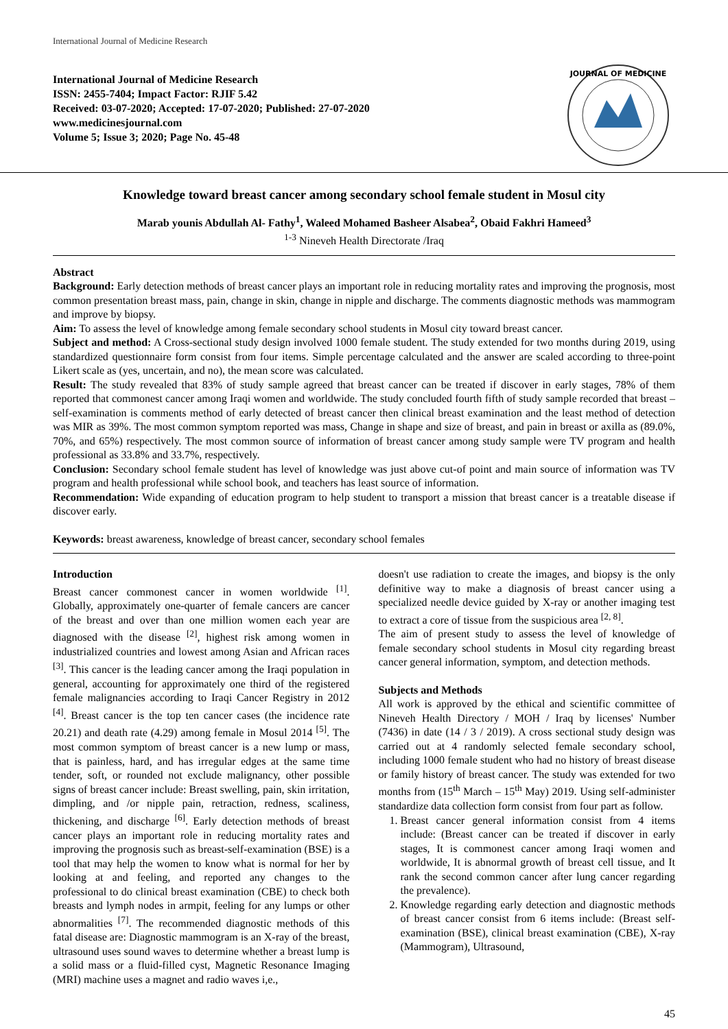International Journal of Medicine Research
International Journal of Medicine Research
ISSN: 2455-7404; Impact Factor: RJIF 5.42
Received: 03-07-2020; Accepted: 17-07-2020; Published: 27-07-2020
www.medicinesjournal.com
Volume 5; Issue 3; 2020; Page No. 45-48
JOURNAL OF MEDICINE
Knowledge toward breast cancer among secondary school female student in Mosul city
Marab younis Abdullah Al- Fathy<sup>1</sup>, Waleed Mohamed Basheer Alsabea<sup>2</sup>, Obaid Fakhri Hameed<sup>3</sup>
<sup>1-3</sup> Nineveh Health Directorate /Iraq
Abstract
Background: Early detection methods of breast cancer plays an important role in reducing mortality rates and improving the prognosis, most common presentation breast mass, pain, change in skin, change in nipple and discharge. The comments diagnostic methods was mammogram and improve by biopsy.
Aim: To assess the level of knowledge among female secondary school students in Mosul city toward breast cancer.
Subject and method: A Cross-sectional study design involved 1000 female student. The study extended for two months during 2019, using standardized questionnaire form consist from four items. Simple percentage calculated and the answer are scaled according to three-point Likert scale as (yes, uncertain, and no), the mean score was calculated.
Result: The study revealed that 83% of study sample agreed that breast cancer can be treated if discover in early stages, 78% of them reported that commonest cancer among Iraqi women and worldwide. The study concluded fourth fifth of study sample recorded that breast –self-examination is comments method of early detected of breast cancer then clinical breast examination and the least method of detection was MIR as 39%. The most common symptom reported was mass, Change in shape and size of breast, and pain in breast or axilla as (89.0%, 70%, and 65%) respectively. The most common source of information of breast cancer among study sample were TV program and health professional as 33.8% and 33.7%, respectively.
Conclusion: Secondary school female student has level of knowledge was just above cut-of point and main source of information was TV program and health professional while school book, and teachers has least source of information.
Recommendation: Wide expanding of education program to help student to transport a mission that breast cancer is a treatable disease if discover early.
Keywords: breast awareness, knowledge of breast cancer, secondary school females
Introduction
Breast cancer commonest cancer in women worldwide <sup>[1]</sup>. Globally, approximately one-quarter of female cancers are cancer of the breast and over than one million women each year are diagnosed with the disease <sup>[2]</sup>, highest risk among women in industrialized countries and lowest among Asian and African races <sup>[3]</sup>. This cancer is the leading cancer among the Iraqi population in general, accounting for approximately one third of the registered female malignancies according to Iraqi Cancer Registry in 2012 <sup>[4]</sup>. Breast cancer is the top ten cancer cases (the incidence rate 20.21) and death rate (4.29) among female in Mosul 2014 <sup>[5]</sup>. The most common symptom of breast cancer is a new lump or mass, that is painless, hard, and has irregular edges at the same time tender, soft, or rounded not exclude malignancy, other possible signs of breast cancer include: Breast swelling, pain, skin irritation, dimpling, and /or nipple pain, retraction, redness, scaliness, thickening, and discharge <sup>[6]</sup>. Early detection methods of breast cancer plays an important role in reducing mortality rates and improving the prognosis such as breast-self-examination (BSE) is a tool that may help the women to know what is normal for her by looking at and feeling, and reported any changes to the professional to do clinical breast examination (CBE) to check both breasts and lymph nodes in armpit, feeling for any lumps or other abnormalities <sup>[7]</sup>. The recommended diagnostic methods of this fatal disease are: Diagnostic mammogram is an X-ray of the breast, ultrasound uses sound waves to determine whether a breast lump is a solid mass or a fluid-filled cyst, Magnetic Resonance Imaging (MRI) machine uses a magnet and radio waves i,e.,
doesn't use radiation to create the images, and biopsy is the only definitive way to make a diagnosis of breast cancer using a specialized needle device guided by X-ray or another imaging test to extract a core of tissue from the suspicious area <sup>[2, 8]</sup>.
The aim of present study to assess the level of knowledge of female secondary school students in Mosul city regarding breast cancer general information, symptom, and detection methods.
Subjects and Methods
All work is approved by the ethical and scientific committee of Nineveh Health Directory / MOH / Iraq by licenses' Number (7436) in date (14 / 3 / 2019). A cross sectional study design was carried out at 4 randomly selected female secondary school, including 1000 female student who had no history of breast disease or family history of breast cancer. The study was extended for two months from (15<sup>th</sup> March – 15<sup>th</sup> May) 2019. Using self-administer standardize data collection form consist from four part as follow.
1. Breast cancer general information consist from 4 items include: (Breast cancer can be treated if discover in early stages, It is commonest cancer among Iraqi women and worldwide, It is abnormal growth of breast cell tissue, and It rank the second common cancer after lung cancer regarding the prevalence).
2. Knowledge regarding early detection and diagnostic methods of breast cancer consist from 6 items include: (Breast self-examination (BSE), clinical breast examination (CBE), X-ray (Mammogram), Ultrasound,
45